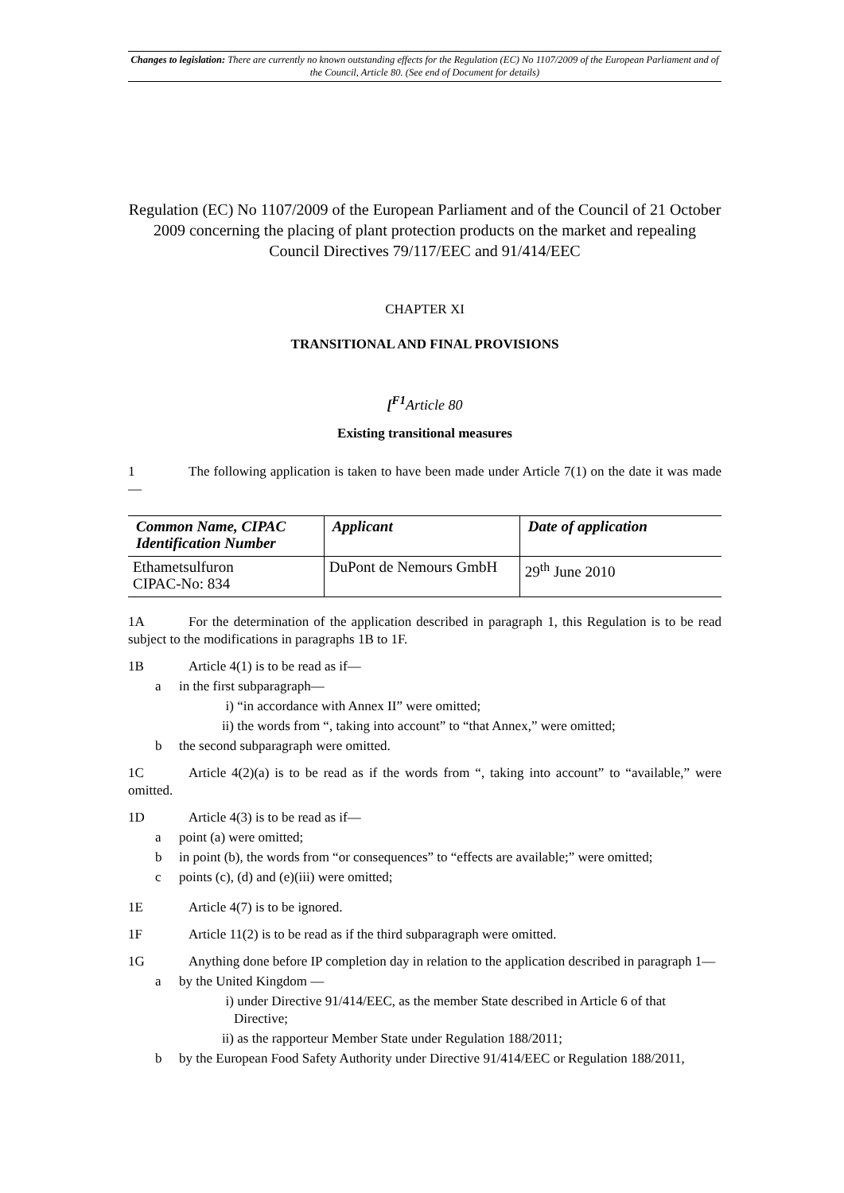Changes to legislation: There are currently no known outstanding effects for the Regulation (EC) No 1107/2009 of the European Parliament and of the Council, Article 80. (See end of Document for details)
Regulation (EC) No 1107/2009 of the European Parliament and of the Council of 21 October 2009 concerning the placing of plant protection products on the market and repealing Council Directives 79/117/EEC and 91/414/EEC
CHAPTER XI
TRANSITIONAL AND FINAL PROVISIONS
[<sup>F1</sup>Article 80
Existing transitional measures
1 The following application is taken to have been made under Article 7(1) on the date it was made—
| Common Name, CIPAC Identification Number | Applicant | Date of application |
| --- | --- | --- |
| Ethametsulfuron CIPAC-No: 834 | DuPont de Nemours GmbH | 29<sup>th</sup> June 2010 |
1A For the determination of the application described in paragraph 1, this Regulation is to be read subject to the modifications in paragraphs 1B to 1F.
1B Article 4(1) is to be read as if—
a in the first subparagraph—
i) “in accordance with Annex II” were omitted;
ii) the words from “, taking into account” to “that Annex,” were omitted;
b the second subparagraph were omitted.
1C Article 4(2)(a) is to be read as if the words from “, taking into account” to “available,” were omitted.
1D Article 4(3) is to be read as if—
a point (a) were omitted;
b in point (b), the words from “or consequences” to “effects are available;” were omitted;
c points (c), (d) and (e)(iii) were omitted;
1E Article 4(7) is to be ignored.
1F Article 11(2) is to be read as if the third subparagraph were omitted.
1G Anything done before IP completion day in relation to the application described in paragraph 1—
a by the United Kingdom —
i) under Directive 91/414/EEC, as the member State described in Article 6 of that Directive;
ii) as the rapporteur Member State under Regulation 188/2011;
b by the European Food Safety Authority under Directive 91/414/EEC or Regulation 188/2011,